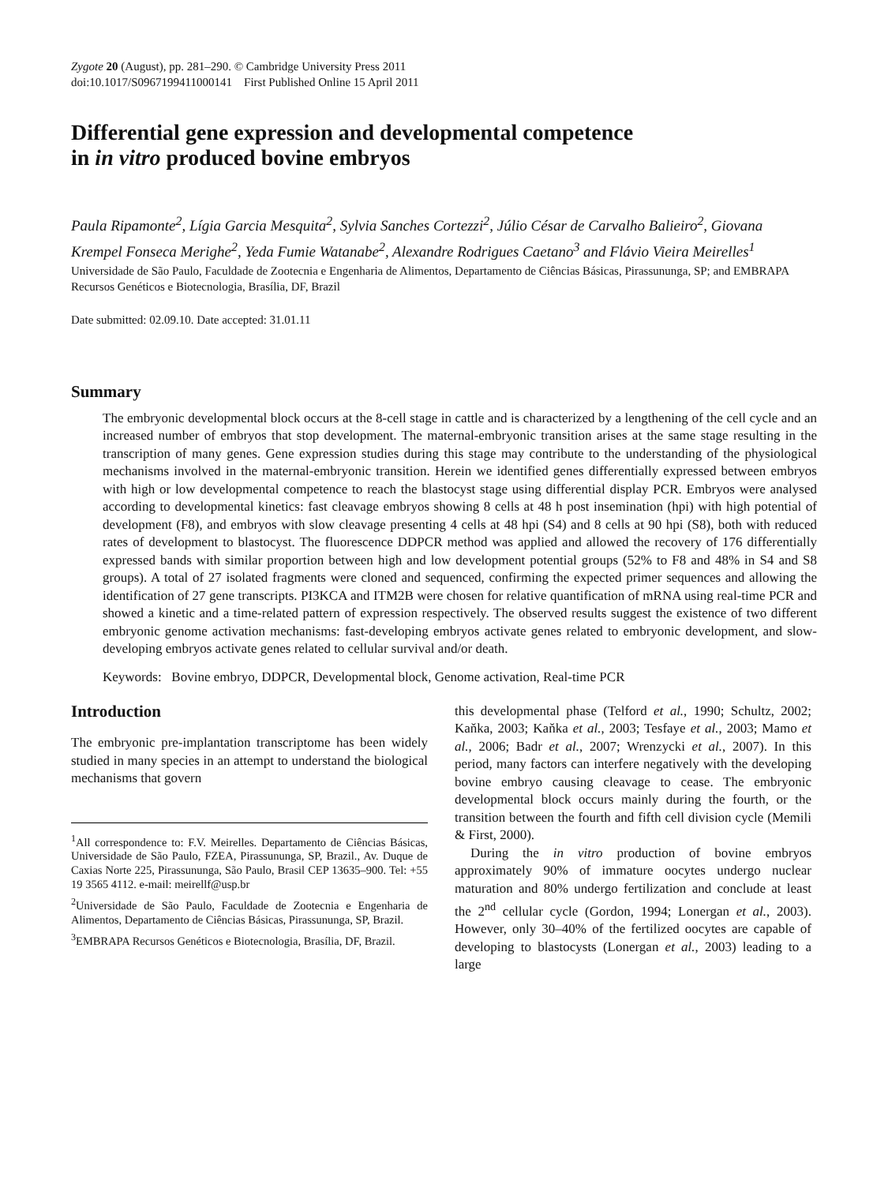Zygote 20 (August), pp. 281–290. © Cambridge University Press 2011
doi:10.1017/S0967199411000141 First Published Online 15 April 2011
Differential gene expression and developmental competence
in in vitro produced bovine embryos
Paula Ripamonte<sup>2</sup>, Lígia Garcia Mesquita<sup>2</sup>, Sylvia Sanches Cortezzi<sup>2</sup>, Júlio César de Carvalho Balieiro<sup>2</sup>, Giovana Krempel Fonseca Merighe<sup>2</sup>, Yeda Fumie Watanabe<sup>2</sup>, Alexandre Rodrigues Caetano<sup>3</sup> and Flávio Vieira Meirelles<sup>1</sup>
Universidade de São Paulo, Faculdade de Zootecnia e Engenharia de Alimentos, Departamento de Ciências Básicas, Pirassununga, SP; and EMBRAPA Recursos Genéticos e Biotecnologia, Brasília, DF, Brazil
Date submitted: 02.09.10. Date accepted: 31.01.11
Summary
The embryonic developmental block occurs at the 8-cell stage in cattle and is characterized by a lengthening of the cell cycle and an increased number of embryos that stop development. The maternal-embryonic transition arises at the same stage resulting in the transcription of many genes. Gene expression studies during this stage may contribute to the understanding of the physiological mechanisms involved in the maternal-embryonic transition. Herein we identified genes differentially expressed between embryos with high or low developmental competence to reach the blastocyst stage using differential display PCR. Embryos were analysed according to developmental kinetics: fast cleavage embryos showing 8 cells at 48 h post insemination (hpi) with high potential of development (F8), and embryos with slow cleavage presenting 4 cells at 48 hpi (S4) and 8 cells at 90 hpi (S8), both with reduced rates of development to blastocyst. The fluorescence DDPCR method was applied and allowed the recovery of 176 differentially expressed bands with similar proportion between high and low development potential groups (52% to F8 and 48% in S4 and S8 groups). A total of 27 isolated fragments were cloned and sequenced, confirming the expected primer sequences and allowing the identification of 27 gene transcripts. PI3KCA and ITM2B were chosen for relative quantification of mRNA using real-time PCR and showed a kinetic and a time-related pattern of expression respectively. The observed results suggest the existence of two different embryonic genome activation mechanisms: fast-developing embryos activate genes related to embryonic development, and slow-developing embryos activate genes related to cellular survival and/or death.
Keywords: Bovine embryo, DDPCR, Developmental block, Genome activation, Real-time PCR
Introduction
The embryonic pre-implantation transcriptome has been widely studied in many species in an attempt to understand the biological mechanisms that govern
<sup>1</sup> All correspondence to: F.V. Meirelles. Departamento de Ciências Básicas, Universidade de São Paulo, FZEA, Pirassununga, SP, Brazil., Av. Duque de Caxias Norte 225, Pirassununga, São Paulo, Brasil CEP 13635–900. Tel: +55 19 3565 4112. e-mail: meirellf@usp.br
<sup>2</sup> Universidade de São Paulo, Faculdade de Zootecnia e Engenharia de Alimentos, Departamento de Ciências Básicas, Pirassununga, SP, Brazil.
<sup>3</sup> EMBRAPA Recursos Genéticos e Biotecnologia, Brasília, DF, Brazil.
this developmental phase (Telford et al., 1990; Schultz, 2002; Kaňka, 2003; Kaňka et al., 2003; Tesfaye et al., 2003; Mamo et al., 2006; Badr et al., 2007; Wrenzycki et al., 2007). In this period, many factors can interfere negatively with the developing bovine embryo causing cleavage to cease. The embryonic developmental block occurs mainly during the fourth, or the transition between the fourth and fifth cell division cycle (Memili & First, 2000).
During the in vitro production of bovine embryos approximately 90% of immature oocytes undergo nuclear maturation and 80% undergo fertilization and conclude at least the 2<sup>nd</sup> cellular cycle (Gordon, 1994; Lonergan et al., 2003). However, only 30–40% of the fertilized oocytes are capable of developing to blastocysts (Lonergan et al., 2003) leading to a large